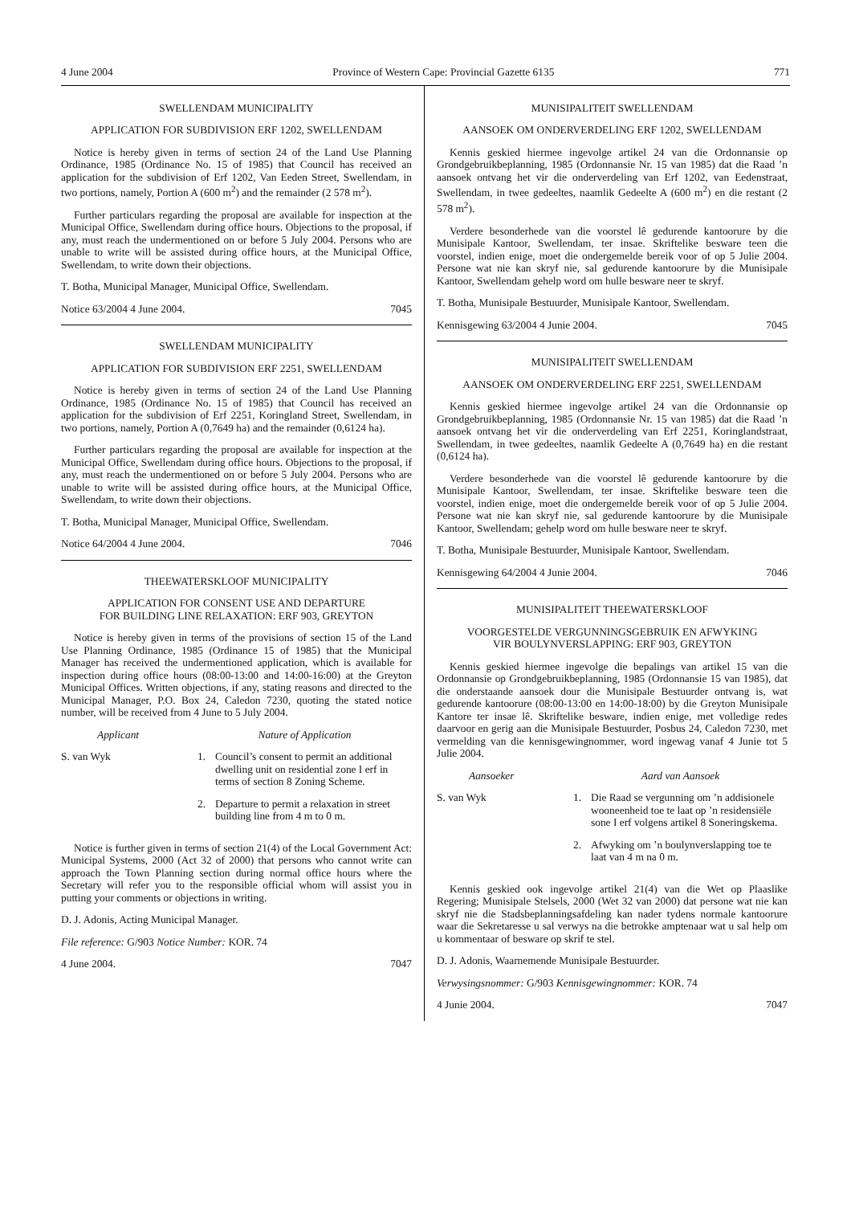4 June 2004 Province of Western Cape: Provincial Gazette 6135 771
SWELLENDAM MUNICIPALITY
APPLICATION FOR SUBDIVISION ERF 1202, SWELLENDAM
Notice is hereby given in terms of section 24 of the Land Use Planning Ordinance, 1985 (Ordinance No. 15 of 1985) that Council has received an application for the subdivision of Erf 1202, Van Eeden Street, Swellendam, in two portions, namely, Portion A (600 m<sup>2</sup>) and the remainder (2 578 m<sup>2</sup>).
Further particulars regarding the proposal are available for inspection at the Municipal Office, Swellendam during office hours. Objections to the proposal, if any, must reach the undermentioned on or before 5 July 2004. Persons who are unable to write will be assisted during office hours, at the Municipal Office, Swellendam, to write down their objections.
T. Botha, Municipal Manager, Municipal Office, Swellendam.
Notice 63/2004 4 June 2004. 7045
SWELLENDAM MUNICIPALITY
APPLICATION FOR SUBDIVISION ERF 2251, SWELLENDAM
Notice is hereby given in terms of section 24 of the Land Use Planning Ordinance, 1985 (Ordinance No. 15 of 1985) that Council has received an application for the subdivision of Erf 2251, Koringland Street, Swellendam, in two portions, namely, Portion A (0,7649 ha) and the remainder (0,6124 ha).
Further particulars regarding the proposal are available for inspection at the Municipal Office, Swellendam during office hours. Objections to the proposal, if any, must reach the undermentioned on or before 5 July 2004. Persons who are unable to write will be assisted during office hours, at the Municipal Office, Swellendam, to write down their objections.
T. Botha, Municipal Manager, Municipal Office, Swellendam.
Notice 64/2004 4 June 2004. 7046
THEEWATERSKLOOF MUNICIPALITY
APPLICATION FOR CONSENT USE AND DEPARTURE
FOR BUILDING LINE RELAXATION: ERF 903, GREYTON
Notice is hereby given in terms of the provisions of section 15 of the Land Use Planning Ordinance, 1985 (Ordinance 15 of 1985) that the Municipal Manager has received the undermentioned application, which is available for inspection during office hours (08:00-13:00 and 14:00-16:00) at the Greyton Municipal Offices. Written objections, if any, stating reasons and directed to the Municipal Manager, P.O. Box 24, Caledon 7230, quoting the stated notice number, will be received from 4 June to 5 July 2004.
Applicant Nature of Application
S. van Wyk 1. Council’s consent to permit an additional dwelling unit on residential zone I erf in terms of section 8 Zoning Scheme.
2. Departure to permit a relaxation in street building line from 4 m to 0 m.
Notice is further given in terms of section 21(4) of the Local Government Act: Municipal Systems, 2000 (Act 32 of 2000) that persons who cannot write can approach the Town Planning section during normal office hours where the Secretary will refer you to the responsible official whom will assist you in putting your comments or objections in writing.
D. J. Adonis, Acting Municipal Manager.
File reference: G/903 Notice Number: KOR. 74
4 June 2004. 7047
MUNISIPALITEIT SWELLENDAM
AANSOEK OM ONDERVERDELING ERF 1202, SWELLENDAM
Kennis geskied hiermee ingevolge artikel 24 van die Ordonnansie op Grondgebruikbeplanning, 1985 (Ordonnansie Nr. 15 van 1985) dat die Raad ’n aansoek ontvang het vir die onderverdeling van Erf 1202, van Eedenstraat, Swellendam, in twee gedeeltes, naamlik Gedeelte A (600 m<sup>2</sup>) en die restant (2 578 m<sup>2</sup>).
Verdere besonderhede van die voorstel lê gedurende kantoorure by die Munisipale Kantoor, Swellendam, ter insae. Skriftelike besware teen die voorstel, indien enige, moet die ondergemelde bereik voor of op 5 Julie 2004. Persone wat nie kan skryf nie, sal gedurende kantoorure by die Munisipale Kantoor, Swellendam gehelp word om hulle besware neer te skryf.
T. Botha, Munisipale Bestuurder, Munisipale Kantoor, Swellendam.
Kennisgewing 63/2004 4 Junie 2004. 7045
MUNISIPALITEIT SWELLENDAM
AANSOEK OM ONDERVERDELING ERF 2251, SWELLENDAM
Kennis geskied hiermee ingevolge artikel 24 van die Ordonnansie op Grondgebruikbeplanning, 1985 (Ordonnansie Nr. 15 van 1985) dat die Raad ’n aansoek ontvang het vir die onderverdeling van Erf 2251, Koringlandstraat, Swellendam, in twee gedeeltes, naamlik Gedeelte A (0,7649 ha) en die restant (0,6124 ha).
Verdere besonderhede van die voorstel lê gedurende kantoorure by die Munisipale Kantoor, Swellendam, ter insae. Skriftelike besware teen die voorstel, indien enige, moet die ondergemelde bereik voor of op 5 Julie 2004. Persone wat nie kan skryf nie, sal gedurende kantoorure by die Munisipale Kantoor, Swellendam; gehelp word om hulle besware neer te skryf.
T. Botha, Munisipale Bestuurder, Munisipale Kantoor, Swellendam.
Kennisgewing 64/2004 4 Junie 2004. 7046
MUNISIPALITEIT THEEWATERSKLOOF
VOORGESTELDE VERGUNNINGSGEBRUIK EN AFWYKING
VIR BOULYNVERSLAPPING: ERF 903, GREYTON
Kennis geskied hiermee ingevolge die bepalings van artikel 15 van die Ordonnansie op Grondgebruikbeplanning, 1985 (Ordonnansie 15 van 1985), dat die onderstaande aansoek dour die Munisipale Bestuurder ontvang is, wat gedurende kantoorure (08:00-13:00 en 14:00-18:00) by die Greyton Munisipale Kantore ter insae lê. Skriftelike besware, indien enige, met volledige redes daarvoor en gerig aan die Munisipale Bestuurder, Posbus 24, Caledon 7230, met vermelding van die kennisgewingnommer, word ingewag vanaf 4 Junie tot 5 Julie 2004.
Aansoeker Aard van Aansoek
S. van Wyk 1. Die Raad se vergunning om ’n addisionele wooneenheid toe te laat op ’n residensiële sone I erf volgens artikel 8 Soneringskema.
2. Afwyking om ’n boulynverslapping toe te laat van 4 m na 0 m.
Kennis geskied ook ingevolge artikel 21(4) van die Wet op Plaaslike Regering; Munisipale Stelsels, 2000 (Wet 32 van 2000) dat persone wat nie kan skryf nie die Stadsbeplanningsafdeling kan nader tydens normale kantoorure waar die Sekretaresse u sal verwys na die betrokke amptenaar wat u sal help om u kommentaar of besware op skrif te stel.
D. J. Adonis, Waarnemende Munisipale Bestuurder.
Verwysingsnommer: G/903 Kennisgewingnommer: KOR. 74
4 Junie 2004. 7047